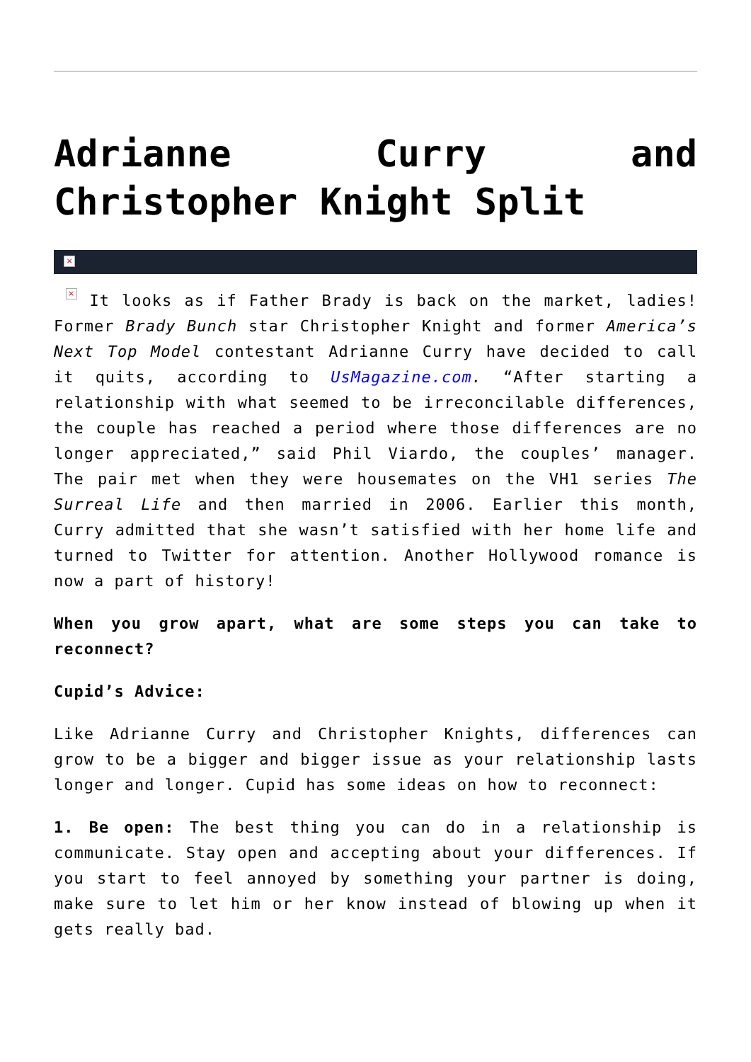Adrianne Curry and Christopher Knight Split
×
× It looks as if Father Brady is back on the market, ladies! Former Brady Bunch star Christopher Knight and former America’s Next Top Model contestant Adrianne Curry have decided to call it quits, according to UsMagazine.com. “After starting a relationship with what seemed to be irreconcilable differences, the couple has reached a period where those differences are no longer appreciated,” said Phil Viardo, the couples’ manager. The pair met when they were housemates on the VH1 series The Surreal Life and then married in 2006. Earlier this month, Curry admitted that she wasn’t satisfied with her home life and turned to Twitter for attention. Another Hollywood romance is now a part of history!
When you grow apart, what are some steps you can take to reconnect?
Cupid’s Advice:
Like Adrianne Curry and Christopher Knights, differences can grow to be a bigger and bigger issue as your relationship lasts longer and longer. Cupid has some ideas on how to reconnect:
1. Be open: The best thing you can do in a relationship is communicate. Stay open and accepting about your differences. If you start to feel annoyed by something your partner is doing, make sure to let him or her know instead of blowing up when it gets really bad.